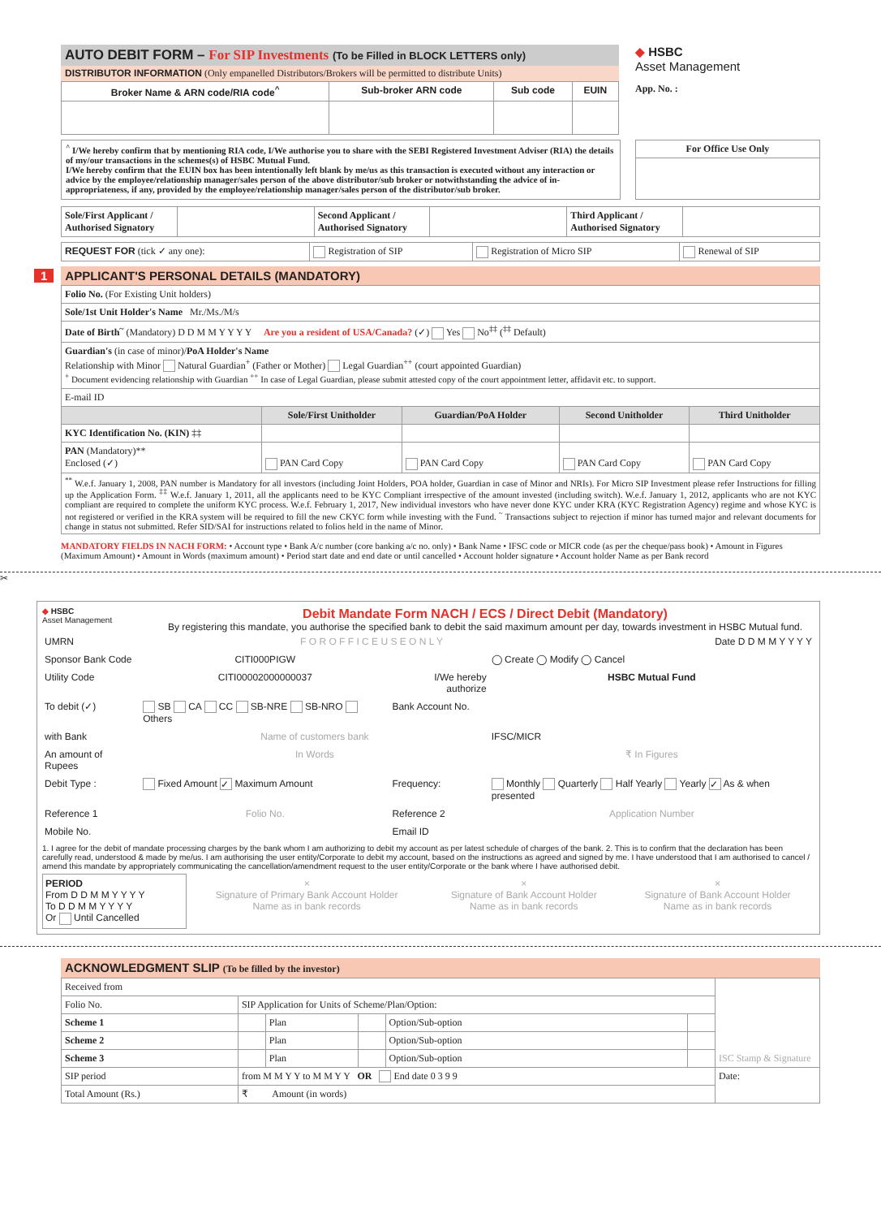AUTO DEBIT FORM – For SIP Investments (To be Filled in BLOCK LETTERS only)
DISTRIBUTOR INFORMATION (Only empanelled Distributors/Brokers will be permitted to distribute Units)
| Broker Name & ARN code/RIA code<sup>^</sup> | Sub-broker ARN code | Sub code | EUIN |
| --- | --- | --- | --- |
◆ HSBC
Asset Management
App. No. :
<sup>^</sup> I/We hereby confirm that by mentioning RIA code, I/We authorise you to share with the SEBI Registered Investment Adviser (RIA) the details of my/our transactions in the schemes(s) of HSBC Mutual Fund.
I/We hereby confirm that the EUIN box has been intentionally left blank by me/us as this transaction is executed without any interaction or advice by the employee/relationship manager/sales person of the above distributor/sub broker or notwithstanding the advice of in-appropriateness, if any, provided by the employee/relationship manager/sales person of the distributor/sub broker.
For Office Use Only
| Sole/First Applicant / Authorised Signatory | | Second Applicant / Authorised Signatory | | Third Applicant / Authorised Signatory | |
| REQUEST FOR (tick ✓ any one): | Registration of SIP | Registration of Micro SIP | Renewal of SIP |
1 APPLICANT'S PERSONAL DETAILS (MANDATORY)
| Folio No. (For Existing Unit holders) | | | | |
| Sole/1st Unit Holder's Name Mr./Ms./M/s | | | | |
| Date of Birth<sup>~</sup> (Mandatory) D D M M Y Y Y Y Are you a resident of USA/Canada? (✓) Yes No<sup>‡‡</sup> (<sup>‡‡</sup> Default) | | | | |
| Guardian's (in case of minor)/ PoA Holder's Name Relationship with Minor Natural Guardian<sup>+</sup> (Father or Mother) Legal Guardian<sup>++</sup> (court appointed Guardian) <sup>+</sup> Document evidencing relationship with Guardian <sup>++</sup> In case of Legal Guardian, please submit attested copy of the court appointment letter, affidavit etc. to support. | | | | |
| E-mail ID | | | | |
| | Sole/First Unitholder | Guardian/PoA Holder | Second Unitholder | Third Unitholder |
| KYC Identification No. (KIN) ‡‡ | | | | |
| PAN (Mandatory)** Enclosed (✓) | PAN Card Copy | PAN Card Copy | PAN Card Copy | PAN Card Copy |
| <sup>**</sup> W.e.f. January 1, 2008, PAN number is Mandatory for all investors (including Joint Holders, POA holder, Guardian in case of Minor and NRIs). For Micro SIP Investment please refer Instructions for filling up the Application Form. <sup>‡‡</sup> W.e.f. January 1, 2011, all the applicants need to be KYC Compliant irrespective of the amount invested (including switch). W.e.f. January 1, 2012, applicants who are not KYC compliant are required to complete the uniform KYC process. W.e.f. February 1, 2017, New individual investors who have never done KYC under KRA (KYC Registration Agency) regime and whose KYC is not registered or verified in the KRA system will be required to fill the new CKYC form while investing with the Fund. <sup>~</sup> Transactions subject to rejection if minor has turned major and relevant documents for change in status not submitted. Refer SID/SAI for instructions related to folios held in the name of Minor. | | | | |
MANDATORY FIELDS IN NACH FORM: • Account type • Bank A/c number (core banking a/c no. only) • Bank Name • IFSC code or MICR code (as per the cheque/pass book) • Amount in Figures (Maximum Amount) • Amount in Words (maximum amount) • Period start date and end date or until cancelled • Account holder signature • Account holder Name as per Bank record
✂
◆ HSBC
Asset Management
Debit Mandate Form NACH / ECS / Direct Debit (Mandatory)
By registering this mandate, you authorise the specified bank to debit the said maximum amount per day, towards investment in HSBC Mutual fund.
| UMRN | F O R O F F I C E U S E O N L Y | | | Date D D M M Y Y Y Y |
| Sponsor Bank Code | CITI000PIGW | | ◯ Create ◯ Modify ◯ Cancel | |
| Utility Code | CITI00002000000037 | I/We hereby authorize | HSBC Mutual Fund | |
| To debit (✓) | SB CA CC SB-NRE SB-NRO Others | Bank Account No. | | |
| with Bank | Name of customers bank | | IFSC/MICR | |
| An amount of Rupees | In Words | | ₹ In Figures | |
| Debit Type : | Fixed Amount ✓ Maximum Amount | Frequency: | Monthly Quarterly Half Yearly Yearly ✓ As & when presented | |
| Reference 1 | Folio No. | Reference 2 | Application Number | |
| Mobile No. | | Email ID | | |
1. I agree for the debit of mandate processing charges by the bank whom I am authorizing to debit my account as per latest schedule of charges of the bank. 2. This is to confirm that the declaration has been carefully read, understood & made by me/us. I am authorising the user entity/Corporate to debit my account, based on the instructions as agreed and signed by me. I have understood that I am authorised to cancel / amend this mandate by appropriately communicating the cancellation/amendment request to the user entity/Corporate or the bank where I have authorised debit.
| PERIOD From D D M M Y Y Y Y To D D M M Y Y Y Y Or Until Cancelled | × Signature of Primary Bank Account Holder Name as in bank records | × Signature of Bank Account Holder Name as in bank records | × Signature of Bank Account Holder Name as in bank records |
ACKNOWLEDGMENT SLIP (To be filled by the investor)
| Received from | | | | | | ISC Stamp & Signature |
| Folio No. | SIP Application for Units of Scheme/Plan/Option: | | | | | |
| Scheme 1 | | Plan | | Option/Sub-option | | |
| Scheme 2 | | Plan | | Option/Sub-option | | |
| Scheme 3 | | Plan | | Option/Sub-option | | |
| SIP period | from M M Y Y to M M Y Y OR End date 0 3 9 9 | | | | | Date: |
| Total Amount (Rs.) | ₹ Amount (in words) | | | | | |